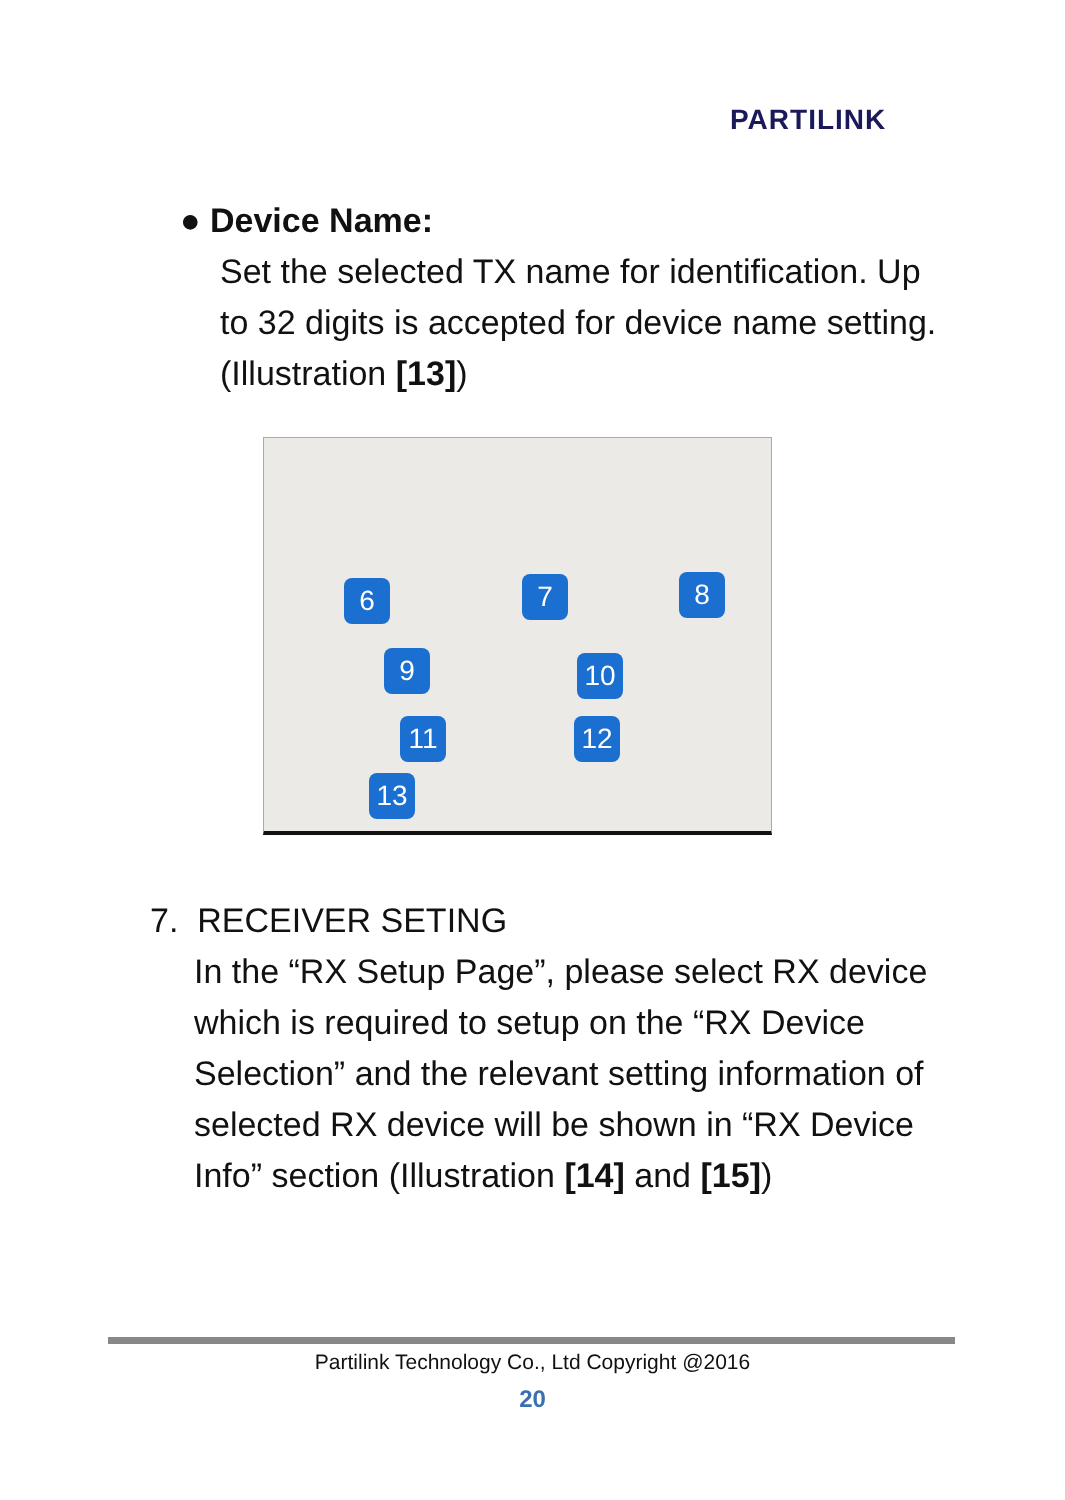PARTILINK
● Device Name:
Set the selected TX name for identification. Up to 32 digits is accepted for device name setting. (Illustration [13])
6 7 8
9 10
11 12
13
7. RECEIVER SETING
In the “RX Setup Page”, please select RX device which is required to setup on the “RX Device Selection” and the relevant setting information of selected RX device will be shown in “RX Device Info” section (Illustration [14] and [15])
Partilink Technology Co., Ltd Copyright @2016
20